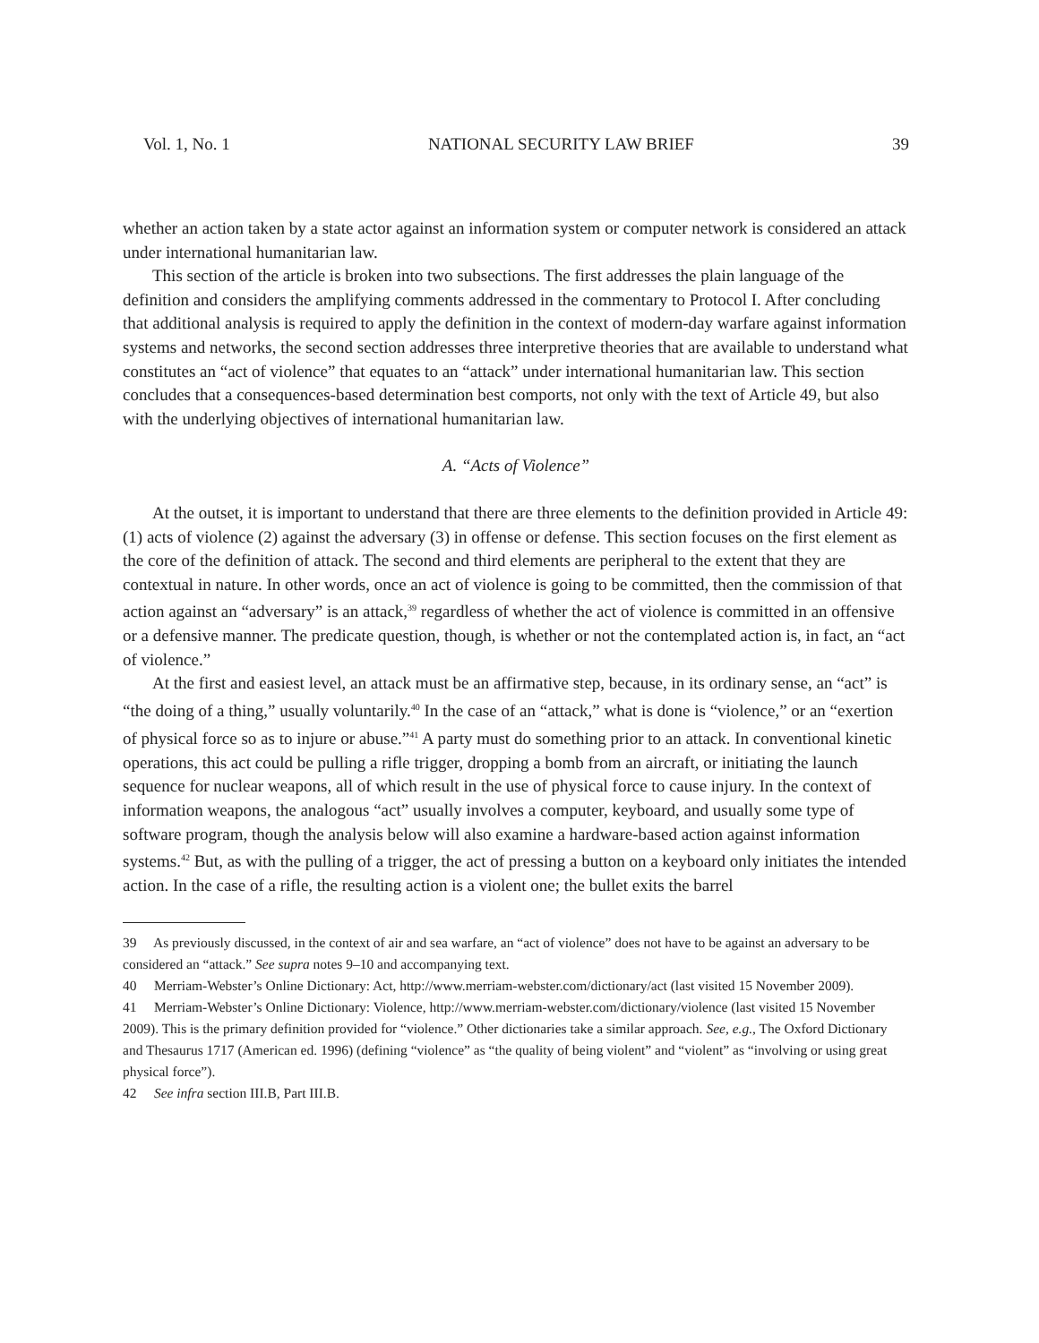Vol. 1, No. 1 NATIONAL SECURITY LAW BRIEF 39
whether an action taken by a state actor against an information system or computer network is considered an attack under international humanitarian law.
This section of the article is broken into two subsections. The first addresses the plain language of the definition and considers the amplifying comments addressed in the commentary to Protocol I. After concluding that additional analysis is required to apply the definition in the context of modern-day warfare against information systems and networks, the second section addresses three interpretive theories that are available to understand what constitutes an “act of violence” that equates to an “attack” under international humanitarian law. This section concludes that a consequences-based determination best comports, not only with the text of Article 49, but also with the underlying objectives of international humanitarian law.
A. “Acts of Violence”
At the outset, it is important to understand that there are three elements to the definition provided in Article 49: (1) acts of violence (2) against the adversary (3) in offense or defense. This section focuses on the first element as the core of the definition of attack. The second and third elements are peripheral to the extent that they are contextual in nature. In other words, once an act of violence is going to be committed, then the commission of that action against an “adversary” is an attack,<sup>39</sup> regardless of whether the act of violence is committed in an offensive or a defensive manner. The predicate question, though, is whether or not the contemplated action is, in fact, an “act of violence.”
At the first and easiest level, an attack must be an affirmative step, because, in its ordinary sense, an “act” is “the doing of a thing,” usually voluntarily.<sup>40</sup> In the case of an “attack,” what is done is “violence,” or an “exertion of physical force so as to injure or abuse.”<sup>41</sup> A party must do something prior to an attack. In conventional kinetic operations, this act could be pulling a rifle trigger, dropping a bomb from an aircraft, or initiating the launch sequence for nuclear weapons, all of which result in the use of physical force to cause injury. In the context of information weapons, the analogous “act” usually involves a computer, keyboard, and usually some type of software program, though the analysis below will also examine a hardware-based action against information systems.<sup>42</sup> But, as with the pulling of a trigger, the act of pressing a button on a keyboard only initiates the intended action. In the case of a rifle, the resulting action is a violent one; the bullet exits the barrel
39 As previously discussed, in the context of air and sea warfare, an “act of violence” does not have to be against an adversary to be considered an “attack.” See supra notes 9–10 and accompanying text.
40 Merriam-Webster’s Online Dictionary: Act, http://www.merriam-webster.com/dictionary/act (last visited 15 November 2009).
41 Merriam-Webster’s Online Dictionary: Violence, http://www.merriam-webster.com/dictionary/violence (last visited 15 November 2009). This is the primary definition provided for “violence.” Other dictionaries take a similar approach. See, e.g., The Oxford Dictionary and Thesaurus 1717 (American ed. 1996) (defining “violence” as “the quality of being violent” and “violent” as “involving or using great physical force”).
42 See infra section III.B, Part III.B.